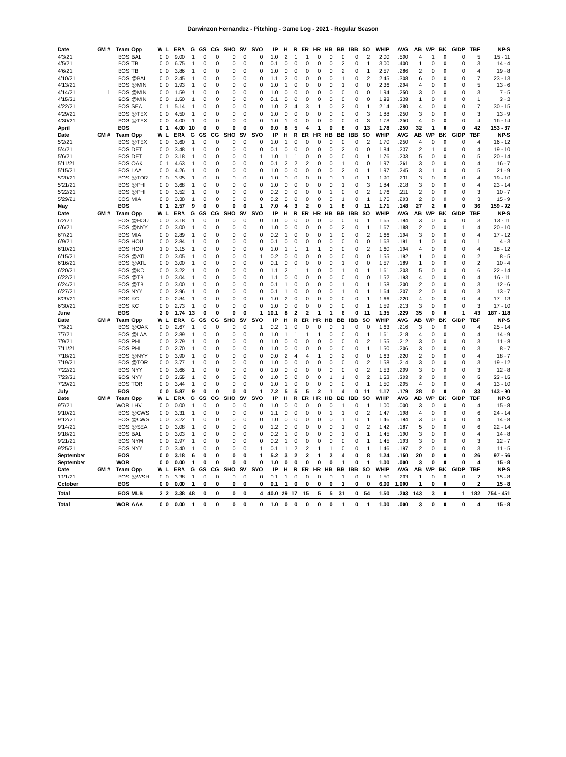Darwinzon Hernandez - Pitching - Game Log - 2021 - Regular Season
| Date | GM # | Team | Opp | W | L | ERA | G | GS | CG | SHO | SV | SVO | IP | H | R | ER | HR | HB | BB | IBB | SO | WHIP | AVG | AB | WP | BK | GIDP | TBF | NP-S |
| --- | --- | --- | --- | --- | --- | --- | --- | --- | --- | --- | --- | --- | --- | --- | --- | --- | --- | --- | --- | --- | --- | --- | --- | --- | --- | --- | --- | --- | --- |
| 4/3/21 | | BOS | BAL | 0 | 0 | 9.00 | 1 | 0 | 0 | 0 | 0 | 0 | 1.0 | 2 | 1 | 1 | 0 | 0 | 0 | 0 | 2 | 2.00 | .500 | 4 | 1 | 0 | 0 | 5 | 15 - 11 |
| 4/5/21 | | BOS | TB | 0 | 0 | 6.75 | 1 | 0 | 0 | 0 | 0 | 0 | 0.1 | 0 | 0 | 0 | 0 | 0 | 2 | 0 | 1 | 3.00 | .400 | 1 | 0 | 0 | 0 | 3 | 14 - 4 |
| 4/6/21 | | BOS | TB | 0 | 0 | 3.86 | 1 | 0 | 0 | 0 | 0 | 0 | 1.0 | 0 | 0 | 0 | 0 | 0 | 2 | 0 | 1 | 2.57 | .286 | 2 | 0 | 0 | 0 | 4 | 19 - 8 |
| 4/10/21 | | BOS | @BAL | 0 | 0 | 2.45 | 1 | 0 | 0 | 0 | 0 | 0 | 1.1 | 2 | 0 | 0 | 0 | 0 | 1 | 0 | 2 | 2.45 | .308 | 6 | 0 | 0 | 0 | 7 | 23 - 13 |
| 4/13/21 | | BOS | @MIN | 0 | 0 | 1.93 | 1 | 0 | 0 | 0 | 0 | 0 | 1.0 | 1 | 0 | 0 | 0 | 0 | 1 | 0 | 0 | 2.36 | .294 | 4 | 0 | 0 | 0 | 5 | 13 - 6 |
| 4/14/21 | 1 | BOS | @MIN | 0 | 0 | 1.59 | 1 | 0 | 0 | 0 | 0 | 0 | 1.0 | 0 | 0 | 0 | 0 | 0 | 0 | 0 | 0 | 1.94 | .250 | 3 | 0 | 0 | 0 | 3 | 7 - 5 |
| 4/15/21 | | BOS | @MIN | 0 | 0 | 1.50 | 1 | 0 | 0 | 0 | 0 | 0 | 0.1 | 0 | 0 | 0 | 0 | 0 | 0 | 0 | 0 | 1.83 | .238 | 1 | 0 | 0 | 0 | 1 | 3 - 2 |
| 4/22/21 | | BOS | SEA | 0 | 1 | 5.14 | 1 | 0 | 0 | 0 | 0 | 0 | 1.0 | 2 | 4 | 3 | 1 | 0 | 2 | 0 | 1 | 2.14 | .280 | 4 | 0 | 0 | 0 | 7 | 30 - 15 |
| 4/29/21 | | BOS | @TEX | 0 | 0 | 4.50 | 1 | 0 | 0 | 0 | 0 | 0 | 1.0 | 0 | 0 | 0 | 0 | 0 | 0 | 0 | 3 | 1.88 | .250 | 3 | 0 | 0 | 0 | 3 | 13 - 9 |
| 4/30/21 | | BOS | @TEX | 0 | 0 | 4.00 | 1 | 0 | 0 | 0 | 0 | 0 | 1.0 | 1 | 0 | 0 | 0 | 0 | 0 | 0 | 3 | 1.78 | .250 | 4 | 0 | 0 | 0 | 4 | 16 - 14 |
| April | | BOS | | 0 | 1 | 4.00 | 10 | 0 | 0 | 0 | 0 | 0 | 9.0 | 8 | 5 | 4 | 1 | 0 | 8 | 0 | 13 | 1.78 | .250 | 32 | 1 | 0 | 0 | 42 | 153 - 87 |
| Date | GM # | Team | Opp | W | L | ERA | G | GS | CG | SHO | SV | SVO | IP | H | R | ER | HR | HB | BB | IBB | SO | WHIP | AVG | AB | WP | BK | GIDP | TBF | NP-S |
| 5/2/21 | | BOS | @TEX | 0 | 0 | 3.60 | 1 | 0 | 0 | 0 | 0 | 0 | 1.0 | 1 | 0 | 0 | 0 | 0 | 0 | 0 | 2 | 1.70 | .250 | 4 | 0 | 0 | 0 | 4 | 16 - 12 |
| 5/4/21 | | BOS | DET | 0 | 0 | 3.48 | 1 | 0 | 0 | 0 | 0 | 0 | 0.1 | 0 | 0 | 0 | 0 | 0 | 2 | 0 | 0 | 1.84 | .237 | 2 | 1 | 0 | 0 | 4 | 19 - 10 |
| 5/6/21 | | BOS | DET | 0 | 0 | 3.18 | 1 | 0 | 0 | 0 | 0 | 1 | 1.0 | 1 | 1 | 0 | 0 | 0 | 0 | 0 | 1 | 1.76 | .233 | 5 | 0 | 0 | 0 | 5 | 20 - 14 |
| 5/11/21 | | BOS | OAK | 0 | 1 | 4.63 | 1 | 0 | 0 | 0 | 0 | 0 | 0.1 | 2 | 2 | 2 | 0 | 0 | 1 | 0 | 0 | 1.97 | .261 | 3 | 0 | 0 | 0 | 4 | 16 - 7 |
| 5/15/21 | | BOS | LAA | 0 | 0 | 4.26 | 1 | 0 | 0 | 0 | 0 | 0 | 1.0 | 0 | 0 | 0 | 0 | 0 | 2 | 0 | 1 | 1.97 | .245 | 3 | 1 | 0 | 0 | 5 | 21 - 9 |
| 5/20/21 | | BOS | @TOR | 0 | 0 | 3.95 | 1 | 0 | 0 | 0 | 0 | 0 | 1.0 | 0 | 0 | 0 | 0 | 0 | 1 | 0 | 1 | 1.90 | .231 | 3 | 0 | 0 | 0 | 4 | 19 - 10 |
| 5/21/21 | | BOS | @PHI | 0 | 0 | 3.68 | 1 | 0 | 0 | 0 | 0 | 0 | 1.0 | 0 | 0 | 0 | 0 | 0 | 1 | 0 | 3 | 1.84 | .218 | 3 | 0 | 0 | 0 | 4 | 23 - 14 |
| 5/22/21 | | BOS | @PHI | 0 | 0 | 3.52 | 1 | 0 | 0 | 0 | 0 | 0 | 0.2 | 0 | 0 | 0 | 0 | 1 | 0 | 0 | 2 | 1.76 | .211 | 2 | 0 | 0 | 0 | 3 | 10 - 7 |
| 5/29/21 | | BOS | MIA | 0 | 0 | 3.38 | 1 | 0 | 0 | 0 | 0 | 0 | 0.2 | 0 | 0 | 0 | 0 | 0 | 1 | 0 | 1 | 1.75 | .203 | 2 | 0 | 0 | 0 | 3 | 15 - 9 |
| May | | BOS | | 0 | 1 | 2.57 | 9 | 0 | 0 | 0 | 0 | 1 | 7.0 | 4 | 3 | 2 | 0 | 1 | 8 | 0 | 11 | 1.71 | .148 | 27 | 2 | 0 | 0 | 36 | 159 - 92 |
| Date | GM # | Team | Opp | W | L | ERA | G | GS | CG | SHO | SV | SVO | IP | H | R | ER | HR | HB | BB | IBB | SO | WHIP | AVG | AB | WP | BK | GIDP | TBF | NP-S |
| 6/2/21 | | BOS | @HOU | 0 | 0 | 3.18 | 1 | 0 | 0 | 0 | 0 | 0 | 1.0 | 0 | 0 | 0 | 0 | 0 | 0 | 0 | 1 | 1.65 | .194 | 3 | 0 | 0 | 0 | 3 | 13 - 11 |
| 6/6/21 | | BOS | @NYY | 0 | 0 | 3.00 | 1 | 0 | 0 | 0 | 0 | 0 | 1.0 | 0 | 0 | 0 | 0 | 0 | 2 | 0 | 1 | 1.67 | .188 | 2 | 0 | 0 | 1 | 4 | 20 - 10 |
| 6/7/21 | | BOS | MIA | 0 | 0 | 2.89 | 1 | 0 | 0 | 0 | 0 | 0 | 0.2 | 1 | 0 | 0 | 0 | 1 | 0 | 0 | 2 | 1.66 | .194 | 3 | 0 | 0 | 0 | 4 | 17 - 12 |
| 6/9/21 | | BOS | HOU | 0 | 0 | 2.84 | 1 | 0 | 0 | 0 | 0 | 0 | 0.1 | 0 | 0 | 0 | 0 | 0 | 0 | 0 | 0 | 1.63 | .191 | 1 | 0 | 0 | 0 | 1 | 4 - 3 |
| 6/10/21 | | BOS | HOU | 1 | 0 | 3.15 | 1 | 0 | 0 | 0 | 0 | 0 | 1.0 | 1 | 1 | 1 | 1 | 0 | 0 | 0 | 2 | 1.60 | .194 | 4 | 0 | 0 | 0 | 4 | 18 - 12 |
| 6/15/21 | | BOS | @ATL | 0 | 0 | 3.05 | 1 | 0 | 0 | 0 | 0 | 1 | 0.2 | 0 | 0 | 0 | 0 | 0 | 0 | 0 | 0 | 1.55 | .192 | 1 | 0 | 0 | 0 | 2 | 8 - 5 |
| 6/16/21 | | BOS | @ATL | 0 | 0 | 3.00 | 1 | 0 | 0 | 0 | 0 | 0 | 0.1 | 0 | 0 | 0 | 0 | 0 | 1 | 0 | 0 | 1.57 | .189 | 1 | 0 | 0 | 0 | 2 | 10 - 4 |
| 6/20/21 | | BOS | @KC | 0 | 0 | 3.22 | 1 | 0 | 0 | 0 | 0 | 0 | 1.1 | 2 | 1 | 1 | 0 | 0 | 1 | 0 | 1 | 1.61 | .203 | 5 | 0 | 0 | 0 | 6 | 22 - 14 |
| 6/22/21 | | BOS | @TB | 1 | 0 | 3.04 | 1 | 0 | 0 | 0 | 0 | 0 | 1.1 | 0 | 0 | 0 | 0 | 0 | 0 | 0 | 0 | 1.52 | .193 | 4 | 0 | 0 | 0 | 4 | 16 - 11 |
| 6/24/21 | | BOS | @TB | 0 | 0 | 3.00 | 1 | 0 | 0 | 0 | 0 | 0 | 0.1 | 1 | 0 | 0 | 0 | 0 | 1 | 0 | 1 | 1.58 | .200 | 2 | 0 | 0 | 0 | 3 | 12 - 6 |
| 6/27/21 | | BOS | NYY | 0 | 0 | 2.96 | 1 | 0 | 0 | 0 | 0 | 0 | 0.1 | 1 | 0 | 0 | 0 | 0 | 1 | 0 | 1 | 1.64 | .207 | 2 | 0 | 0 | 0 | 3 | 13 - 7 |
| 6/29/21 | | BOS | KC | 0 | 0 | 2.84 | 1 | 0 | 0 | 0 | 0 | 0 | 1.0 | 2 | 0 | 0 | 0 | 0 | 0 | 0 | 1 | 1.66 | .220 | 4 | 0 | 0 | 0 | 4 | 17 - 13 |
| 6/30/21 | | BOS | KC | 0 | 0 | 2.73 | 1 | 0 | 0 | 0 | 0 | 0 | 1.0 | 0 | 0 | 0 | 0 | 0 | 0 | 0 | 1 | 1.59 | .213 | 3 | 0 | 0 | 0 | 3 | 17 - 10 |
| June | | BOS | | 2 | 0 | 1.74 | 13 | 0 | 0 | 0 | 0 | 1 | 10.1 | 8 | 2 | 2 | 1 | 1 | 6 | 0 | 11 | 1.35 | .229 | 35 | 0 | 0 | 1 | 43 | 187 - 118 |
| Date | GM # | Team | Opp | W | L | ERA | G | GS | CG | SHO | SV | SVO | IP | H | R | ER | HR | HB | BB | IBB | SO | WHIP | AVG | AB | WP | BK | GIDP | TBF | NP-S |
| 7/3/21 | | BOS | @OAK | 0 | 0 | 2.67 | 1 | 0 | 0 | 0 | 0 | 1 | 0.2 | 1 | 0 | 0 | 0 | 0 | 1 | 0 | 0 | 1.63 | .216 | 3 | 0 | 0 | 0 | 4 | 25 - 14 |
| 7/7/21 | | BOS | @LAA | 0 | 0 | 2.89 | 1 | 0 | 0 | 0 | 0 | 0 | 1.0 | 1 | 1 | 1 | 1 | 0 | 0 | 0 | 1 | 1.61 | .218 | 4 | 0 | 0 | 0 | 4 | 14 - 9 |
| 7/9/21 | | BOS | PHI | 0 | 0 | 2.79 | 1 | 0 | 0 | 0 | 0 | 0 | 1.0 | 0 | 0 | 0 | 0 | 0 | 0 | 0 | 2 | 1.55 | .212 | 3 | 0 | 0 | 0 | 3 | 11 - 8 |
| 7/11/21 | | BOS | PHI | 0 | 0 | 2.70 | 1 | 0 | 0 | 0 | 0 | 0 | 1.0 | 0 | 0 | 0 | 0 | 0 | 0 | 0 | 1 | 1.50 | .206 | 3 | 0 | 0 | 0 | 3 | 8 - 7 |
| 7/18/21 | | BOS | @NYY | 0 | 0 | 3.90 | 1 | 0 | 0 | 0 | 0 | 0 | 0.0 | 2 | 4 | 4 | 1 | 0 | 2 | 0 | 0 | 1.63 | .220 | 2 | 0 | 0 | 0 | 4 | 18 - 7 |
| 7/19/21 | | BOS | @TOR | 0 | 0 | 3.77 | 1 | 0 | 0 | 0 | 0 | 0 | 1.0 | 0 | 0 | 0 | 0 | 0 | 0 | 0 | 2 | 1.58 | .214 | 3 | 0 | 0 | 0 | 3 | 19 - 12 |
| 7/22/21 | | BOS | NYY | 0 | 0 | 3.66 | 1 | 0 | 0 | 0 | 0 | 0 | 1.0 | 0 | 0 | 0 | 0 | 0 | 0 | 0 | 2 | 1.53 | .209 | 3 | 0 | 0 | 0 | 3 | 12 - 8 |
| 7/23/21 | | BOS | NYY | 0 | 0 | 3.55 | 1 | 0 | 0 | 0 | 0 | 0 | 1.0 | 0 | 0 | 0 | 0 | 1 | 1 | 0 | 2 | 1.52 | .203 | 3 | 0 | 0 | 0 | 5 | 23 - 15 |
| 7/29/21 | | BOS | TOR | 0 | 0 | 3.44 | 1 | 0 | 0 | 0 | 0 | 0 | 1.0 | 1 | 0 | 0 | 0 | 0 | 0 | 0 | 1 | 1.50 | .205 | 4 | 0 | 0 | 0 | 4 | 13 - 10 |
| July | | BOS | | 0 | 0 | 5.87 | 9 | 0 | 0 | 0 | 0 | 1 | 7.2 | 5 | 5 | 5 | 2 | 1 | 4 | 0 | 11 | 1.17 | .179 | 28 | 0 | 0 | 0 | 33 | 143 - 90 |
| Date | GM # | Team | Opp | W | L | ERA | G | GS | CG | SHO | SV | SVO | IP | H | R | ER | HR | HB | BB | IBB | SO | WHIP | AVG | AB | WP | BK | GIDP | TBF | NP-S |
| 9/7/21 | | WOR | LHV | 0 | 0 | 0.00 | 1 | 0 | 0 | 0 | 0 | 0 | 1.0 | 0 | 0 | 0 | 0 | 0 | 1 | 0 | 1 | 1.00 | .000 | 3 | 0 | 0 | 0 | 4 | 15 - 8 |
| 9/10/21 | | BOS | @CWS | 0 | 0 | 3.31 | 1 | 0 | 0 | 0 | 0 | 0 | 1.1 | 0 | 0 | 0 | 0 | 1 | 1 | 0 | 2 | 1.47 | .198 | 4 | 0 | 0 | 0 | 6 | 24 - 14 |
| 9/12/21 | | BOS | @CWS | 0 | 0 | 3.22 | 1 | 0 | 0 | 0 | 0 | 0 | 1.0 | 0 | 0 | 0 | 0 | 0 | 1 | 0 | 1 | 1.46 | .194 | 3 | 0 | 0 | 0 | 4 | 14 - 8 |
| 9/14/21 | | BOS | @SEA | 0 | 0 | 3.08 | 1 | 0 | 0 | 0 | 0 | 0 | 1.2 | 0 | 0 | 0 | 0 | 0 | 1 | 0 | 2 | 1.42 | .187 | 5 | 0 | 0 | 0 | 6 | 22 - 14 |
| 9/18/21 | | BOS | BAL | 0 | 0 | 3.03 | 1 | 0 | 0 | 0 | 0 | 0 | 0.2 | 1 | 0 | 0 | 0 | 0 | 1 | 0 | 1 | 1.45 | .190 | 3 | 0 | 0 | 0 | 4 | 14 - 8 |
| 9/21/21 | | BOS | NYM | 0 | 0 | 2.97 | 1 | 0 | 0 | 0 | 0 | 0 | 0.2 | 1 | 0 | 0 | 0 | 0 | 0 | 0 | 1 | 1.45 | .193 | 3 | 0 | 0 | 0 | 3 | 12 - 7 |
| 9/25/21 | | BOS | NYY | 0 | 0 | 3.40 | 1 | 0 | 0 | 0 | 0 | 1 | 0.1 | 1 | 2 | 2 | 1 | 1 | 0 | 0 | 1 | 1.46 | .197 | 2 | 0 | 0 | 0 | 3 | 11 - 5 |
| September | | BOS | | 0 | 0 | 3.18 | 6 | 0 | 0 | 0 | 0 | 1 | 5.2 | 3 | 2 | 2 | 1 | 2 | 4 | 0 | 8 | 1.24 | .150 | 20 | 0 | 0 | 0 | 26 | 97 - 56 |
| September | | WOR | | 0 | 0 | 0.00 | 1 | 0 | 0 | 0 | 0 | 0 | 1.0 | 0 | 0 | 0 | 0 | 0 | 1 | 0 | 1 | 1.00 | .000 | 3 | 0 | 0 | 0 | 4 | 15 - 8 |
| Date | GM # | Team | Opp | W | L | ERA | G | GS | CG | SHO | SV | SVO | IP | H | R | ER | HR | HB | BB | IBB | SO | WHIP | AVG | AB | WP | BK | GIDP | TBF | NP-S |
| 10/1/21 | | BOS | @WSH | 0 | 0 | 3.38 | 1 | 0 | 0 | 0 | 0 | 0 | 0.1 | 1 | 0 | 0 | 0 | 0 | 1 | 0 | 0 | 1.50 | .203 | 1 | 0 | 0 | 0 | 2 | 15 - 8 |
| October | | BOS | | 0 | 0 | 0.00 | 1 | 0 | 0 | 0 | 0 | 0 | 0.1 | 1 | 0 | 0 | 0 | 0 | 1 | 0 | 0 | 6.00 | 1.000 | 1 | 0 | 0 | 0 | 2 | 15 - 8 |
| Total | | BOS | MLB | 2 | 2 | 3.38 | 48 | 0 | 0 | 0 | 0 | 4 | 40.0 | 29 | 17 | 15 | 5 | 5 | 31 | 0 | 54 | 1.50 | .203 | 143 | 3 | 0 | 1 | 182 | 754 - 451 |
| Total | | WOR | AAA | 0 | 0 | 0.00 | 1 | 0 | 0 | 0 | 0 | 0 | 1.0 | 0 | 0 | 0 | 0 | 0 | 1 | 0 | 1 | 1.00 | .000 | 3 | 0 | 0 | 0 | 4 | 15 - 8 |